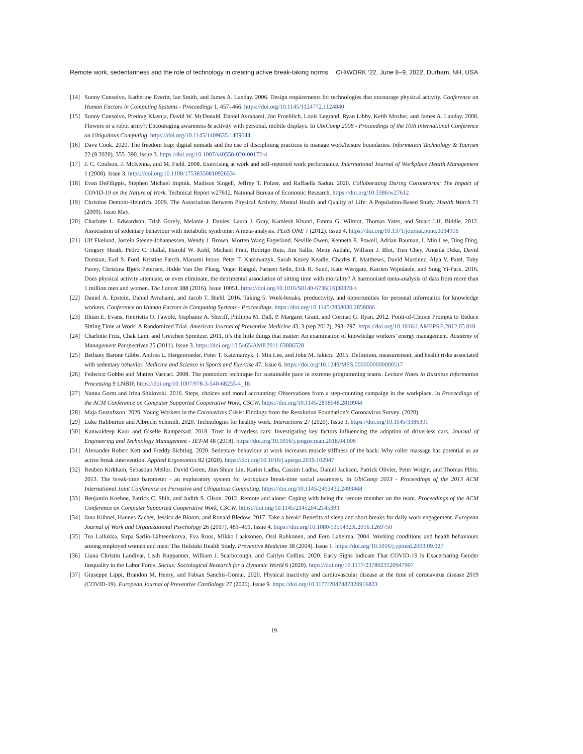Remote work, sedentariness and the role of technology in creating active break-taking norms CHIWORK ’22, June 8–9, 2022, Durham, NH, USA
[14] Sunny Consolvo, Katherine Everitt, Ian Smith, and James A. Landay. 2006. Design requirements for technologies that encourage physical activity. Conference on Human Factors in Computing Systems - Proceedings 1, 457–466. https://doi.org/10.1145/1124772.1124840
[15] Sunny Consolvo, Predrag Klasnja, David W. McDonald, Daniel Avrahami, Jon Froehlich, Louis Legrand, Ryan Libby, Keith Mosher, and James A. Landay. 2008. Flowers or a robot army?: Encouraging awareness & activity with personal, mobile displays. In UbiComp 2008 - Proceedings of the 10th International Conference on Ubiquitous Computing. https://doi.org/10.1145/1409635.1409644
[16] Dave Cook. 2020. The freedom trap: digital nomads and the use of disciplining practices to manage work/leisure boundaries. Information Technology & Tourism 22 (9 2020), 355–390. Issue 3. https://doi.org/10.1007/s40558-020-00172-4
[17] J. C. Coulson, J. McKenna, and M. Field. 2008. Exercising at work and self-reported work performance. International Journal of Workplace Health Management 1 (2008). Issue 3. https://doi.org/10.1108/17538350810926534
[18] Evan DeFilippis, Stephen Michael Impink, Madison Singell, Jeffrey T. Polzer, and Raffaella Sadun. 2020. Collaborating During Coronavirus: The Impact of COVID-19 on the Nature of Work. Technical Report w27612. National Bureau of Economic Research. https://doi.org/10.3386/w27612
[19] Christine Demont-Heinrich. 2009. The Association Between Physical Activity, Mental Health and Quality of Life: A Population-Based Study. Health Watch 71 (2009). Issue May.
[20] Charlotte L. Edwardson, Trish Gorely, Melanie J. Davies, Laura J. Gray, Kamlesh Khunti, Emma G. Wilmot, Thomas Yates, and Stuart J.H. Biddle. 2012. Association of sedentary behaviour with metabolic syndrome: A meta-analysis. PLoS ONE 7 (2012). Issue 4. https://doi.org/10.1371/journal.pone.0034916
[21] Ulf Ekelund, Jostein Steene-Johannessen, Wendy J. Brown, Morten Wang Fagerland, Neville Owen, Kenneth E. Powell, Adrian Bauman, I. Min Lee, Ding Ding, Gregory Heath, Pedro C. Hallal, Harold W. Kohl, Michael Pratt, Rodrigo Reis, Jim Sallis, Mette Aadahl, William J. Blot, Tien Chey, Anusila Deka, David Dunstan, Earl S. Ford, Kristine Færch, Manami Inoue, Peter T. Katzmarzyk, Sarah Kozey Keadle, Charles E. Matthews, David Martinez, Alpa V. Patel, Toby Pavey, Christina Bjørk Petersen, Hidde Van Der Ploeg, Vegar Rangul, Parneet Sethi, Erik R. Sund, Kate Westgate, Katrien Wijndaele, and Song Yi-Park. 2016. Does physical activity attenuate, or even eliminate, the detrimental association of sitting time with mortality? A harmonised meta-analysis of data from more than 1 million men and women. The Lancet 388 (2016). Issue 10051. https://doi.org/10.1016/S0140-6736(16)30370-1
[22] Daniel A. Epstein, Daniel Avrahami, and Jacob T. Biehl. 2016. Taking 5: Work-breaks, productivity, and opportunities for personal informatics for knowledge workers. Conference on Human Factors in Computing Systems - Proceedings. https://doi.org/10.1145/2858036.2858066
[23] Rhian E. Evans, Henrietta O. Fawole, Stephanie A. Sheriff, Philippa M. Dall, P. Margaret Grant, and Cormac G. Ryan. 2012. Point-of-Choice Prompts to Reduce Sitting Time at Work: A Randomized Trial. American Journal of Preventive Medicine 43, 3 (sep 2012), 293–297. https://doi.org/10.1016/J.AMEPRE.2012.05.010
[24] Charlotte Fritz, Chak Lam, and Gretchen Spreitzer. 2011. It’s the little things that matter: An examination of knowledge workers’ energy management. Academy of Management Perspectives 25 (2011). Issue 3. https://doi.org/10.5465/AMP.2011.63886528
[25] Bethany Barone Gibbs, Andrea L. Hergenroeder, Peter T. Katzmarzyk, I. Min Lee, and John M. Jakicic. 2015. Definition, measurement, and health risks associated with sedentary behavior. Medicine and Science in Sports and Exercise 47. Issue 6. https://doi.org/10.1249/MSS.0000000000000517
[26] Federico Gobbo and Matteo Vaccari. 2008. The pomodoro technique for sustainable pace in extreme programming teams. Lecture Notes in Business Information Processing 9 LNBIP. https://doi.org/10.1007/978-3-540-68255-4_18
[27] Nanna Gorm and Irina Shklovski. 2016. Steps, choices and moral accounting: Observations from a step-counting campaign in the workplace. In Proceedings of the ACM Conference on Computer Supported Cooperative Work, CSCW. https://doi.org/10.1145/2818048.2819944
[28] Maja Gustafsson. 2020. Young Workers in the Coronavirus Crisis: Findings from the Resolution Foundation’s Coronavirus Survey. (2020).
[29] Luke Haliburton and Albrecht Schmidt. 2020. Technologies for healthy work. Interactions 27 (2020). Issue 3. https://doi.org/10.1145/3386391
[30] Kanwaldeep Kaur and Giselle Rampersad. 2018. Trust in driverless cars: Investigating key factors influencing the adoption of driverless cars. Journal of Engineering and Technology Management - JET-M 48 (2018). https://doi.org/10.1016/j.jengtecman.2018.04.006
[31] Alexander Robert Kett and Freddy Sichting. 2020. Sedentary behaviour at work increases muscle stiffness of the back: Why roller massage has potential as an active break intervention. Applied Ergonomics 82 (2020). https://doi.org/10.1016/j.apergo.2019.102947
[32] Reuben Kirkham, Sebastian Mellor, David Green, Jiun Shian Lin, Karim Ladha, Cassim Ladha, Daniel Jackson, Patrick Olivier, Peter Wright, and Thomas Plötz. 2013. The break-time barometer - an exploratory system for workplace break-time social awareness. In UbiComp 2013 - Proceedings of the 2013 ACM International Joint Conference on Pervasive and Ubiquitous Computing. https://doi.org/10.1145/2493432.2493468
[33] Benjamin Koehne, Patrick C. Shih, and Judith S. Olson. 2012. Remote and alone: Coping with being the remote member on the team. Proceedings of the ACM Conference on Computer Supported Cooperative Work, CSCW. https://doi.org/10.1145/2145204.2145393
[34] Jana Kühnel, Hannes Zacher, Jessica de Bloom, and Ronald Bledow. 2017. Take a break! Benefits of sleep and short breaks for daily work engagement. European Journal of Work and Organizational Psychology 26 (2017), 481–491. Issue 4. https://doi.org/10.1080/1359432X.2016.1269750
[35] Tea Lallukka, Sirpa Sarlio-Lähteenkorva, Eva Roos, Mikko Laaksonen, Ossi Rahkonen, and Eero Lahelma. 2004. Working conditions and health behaviours among employed women and men: The Helsinki Health Study. Preventive Medicine 38 (2004). Issue 1. https://doi.org/10.1016/j.ypmed.2003.09.027
[36] Liana Christin Landivar, Leah Ruppanner, William J. Scarborough, and Caitlyn Collins. 2020. Early Signs Indicate That COVID-19 Is Exacerbating Gender Inequality in the Labor Force. Socius: Sociological Research for a Dynamic World 6 (2020). https://doi.org/10.1177/2378023120947997
[37] Giuseppe Lippi, Brandon M. Henry, and Fabian Sanchis-Gomar. 2020. Physical inactivity and cardiovascular disease at the time of coronavirus disease 2019 (COVID-19). European Journal of Preventive Cardiology 27 (2020). Issue 9. https://doi.org/10.1177/2047487320916823
19